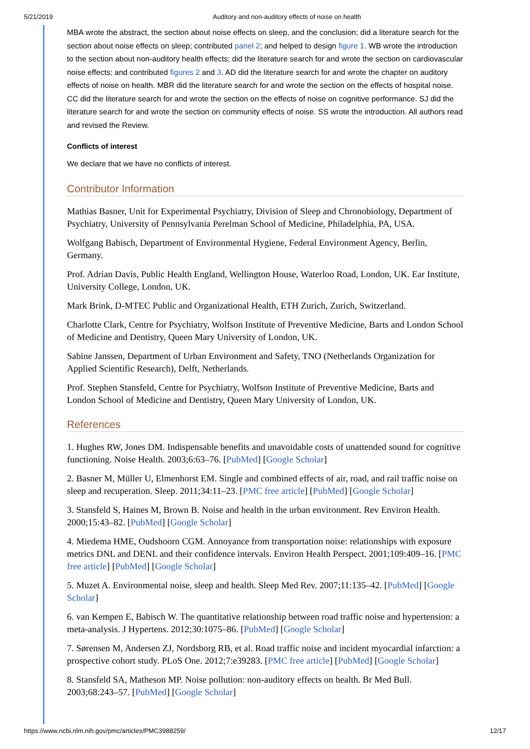5/21/2019 Auditory and non-auditory effects of noise on health
MBA wrote the abstract, the section about noise effects on sleep, and the conclusion; did a literature search for the section about noise effects on sleep; contributed panel 2; and helped to design figure 1. WB wrote the introduction to the section about non-auditory health effects; did the literature search for and wrote the section on cardiovascular noise effects; and contributed figures 2 and 3. AD did the literature search for and wrote the chapter on auditory effects of noise on health. MBR did the literature search for and wrote the section on the effects of hospital noise. CC did the literature search for and wrote the section on the effects of noise on cognitive performance. SJ did the literature search for and wrote the section on community effects of noise. SS wrote the introduction. All authors read and revised the Review.
Conflicts of interest
We declare that we have no conflicts of interest.
Contributor Information
Mathias Basner, Unit for Experimental Psychiatry, Division of Sleep and Chronobiology, Department of Psychiatry, University of Pennsylvania Perelman School of Medicine, Philadelphia, PA, USA.
Wolfgang Babisch, Department of Environmental Hygiene, Federal Environment Agency, Berlin, Germany.
Prof. Adrian Davis, Public Health England, Wellington House, Waterloo Road, London, UK. Ear Institute, University College, London, UK.
Mark Brink, D-MTEC Public and Organizational Health, ETH Zurich, Zurich, Switzerland.
Charlotte Clark, Centre for Psychiatry, Wolfson Institute of Preventive Medicine, Barts and London School of Medicine and Dentistry, Queen Mary University of London, UK.
Sabine Janssen, Department of Urban Environment and Safety, TNO (Netherlands Organization for Applied Scientific Research), Delft, Netherlands.
Prof. Stephen Stansfeld, Centre for Psychiatry, Wolfson Institute of Preventive Medicine, Barts and London School of Medicine and Dentistry, Queen Mary University of London, UK.
References
1. Hughes RW, Jones DM. Indispensable benefits and unavoidable costs of unattended sound for cognitive functioning. Noise Health. 2003;6:63–76. [PubMed] [Google Scholar]
2. Basner M, Müller U, Elmenhorst EM. Single and combined effects of air, road, and rail traffic noise on sleep and recuperation. Sleep. 2011;34:11–23. [PMC free article] [PubMed] [Google Scholar]
3. Stansfeld S, Haines M, Brown B. Noise and health in the urban environment. Rev Environ Health. 2000;15:43–82. [PubMed] [Google Scholar]
4. Miedema HME, Oudshoorn CGM. Annoyance from transportation noise: relationships with exposure metrics DNL and DENL and their confidence intervals. Environ Health Perspect. 2001;109:409–16. [PMC free article] [PubMed] [Google Scholar]
5. Muzet A. Environmental noise, sleep and health. Sleep Med Rev. 2007;11:135–42. [PubMed] [Google Scholar]
6. van Kempen E, Babisch W. The quantitative relationship between road traffic noise and hypertension: a meta-analysis. J Hypertens. 2012;30:1075–86. [PubMed] [Google Scholar]
7. Sørensen M, Andersen ZJ, Nordsborg RB, et al. Road traffic noise and incident myocardial infarction: a prospective cohort study. PLoS One. 2012;7:e39283. [PMC free article] [PubMed] [Google Scholar]
8. Stansfeld SA, Matheson MP. Noise pollution: non-auditory effects on health. Br Med Bull. 2003;68:243–57. [PubMed] [Google Scholar]
https://www.ncbi.nlm.nih.gov/pmc/articles/PMC3988259/ 12/17